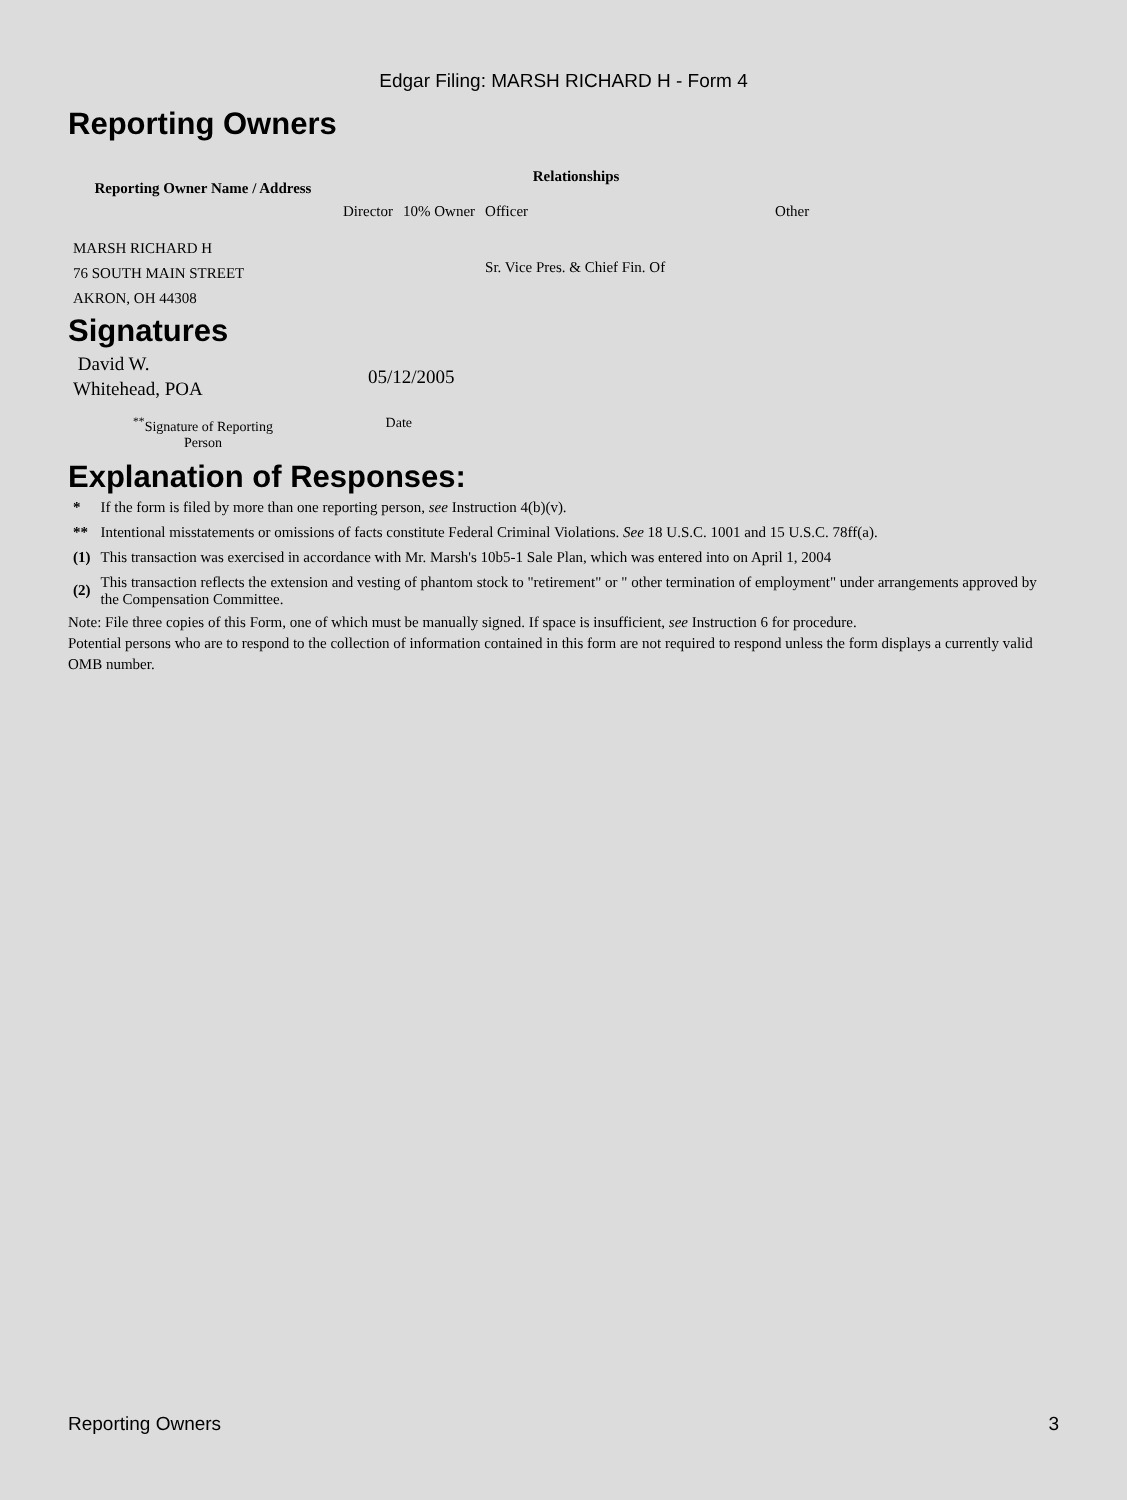Edgar Filing: MARSH RICHARD H - Form 4
Reporting Owners
| Reporting Owner Name / Address | Relationships | | | |
| --- | --- | --- | --- | --- |
| | Director | 10% Owner | Officer | Other |
| MARSH RICHARD H 76 SOUTH MAIN STREET AKRON, OH 44308 | | | Sr. Vice Pres. & Chief Fin. Of | |
Signatures
| David W. Whitehead, POA | 05/12/2005 |
| <sup>**</sup> Signature of Reporting Person | Date |
Explanation of Responses:
| * | If the form is filed by more than one reporting person, see Instruction 4(b)(v). |
| ** | Intentional misstatements or omissions of facts constitute Federal Criminal Violations. See 18 U.S.C. 1001 and 15 U.S.C. 78ff(a). |
| (1) | This transaction was exercised in accordance with Mr. Marsh's 10b5-1 Sale Plan, which was entered into on April 1, 2004 |
| (2) | This transaction reflects the extension and vesting of phantom stock to "retirement" or " other termination of employment" under arrangements approved by the Compensation Committee. |
Note: File three copies of this Form, one of which must be manually signed. If space is insufficient, see Instruction 6 for procedure.
Potential persons who are to respond to the collection of information contained in this form are not required to respond unless the form displays a currently valid OMB number.
Reporting Owners 3